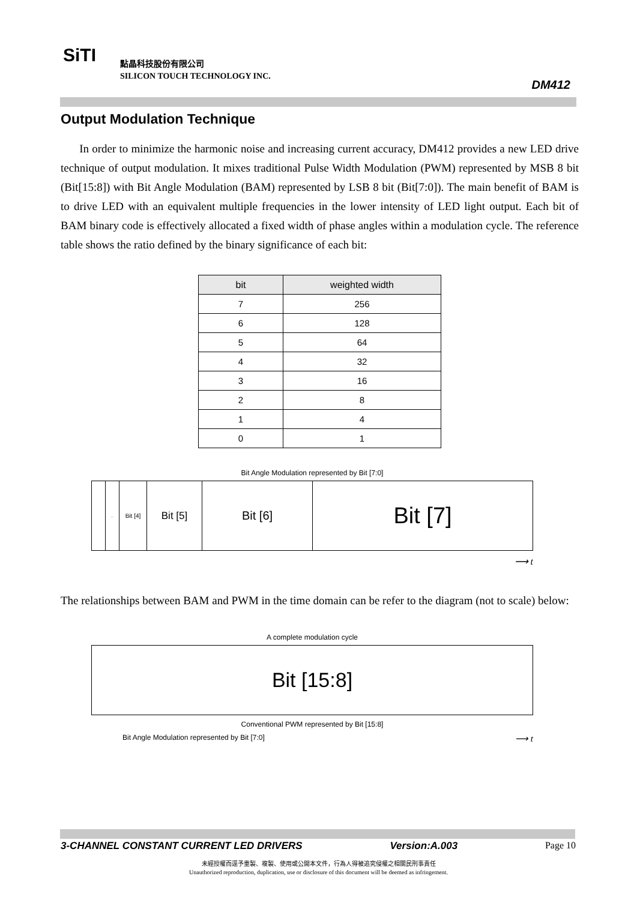SiTI
點晶科技股份有限公司
SILICON TOUCH TECHNOLOGY INC.
DM412
Output Modulation Technique
In order to minimize the harmonic noise and increasing current accuracy, DM412 provides a new LED drive technique of output modulation. It mixes traditional Pulse Width Modulation (PWM) represented by MSB 8 bit (Bit[15:8]) with Bit Angle Modulation (BAM) represented by LSB 8 bit (Bit[7:0]). The main benefit of BAM is to drive LED with an equivalent multiple frequencies in the lower intensity of LED light output. Each bit of BAM binary code is effectively allocated a fixed width of phase angles within a modulation cycle. The reference table shows the ratio defined by the binary significance of each bit:
| bit | weighted width |
| --- | --- |
| 7 | 256 |
| 6 | 128 |
| 5 | 64 |
| 4 | 32 |
| 3 | 16 |
| 2 | 8 |
| 1 | 4 |
| 0 | 1 |
Bit Angle Modulation represented by Bit [7:0]
...
Bit [4]
Bit [5]
Bit [6]
Bit [7]
⟶ t
The relationships between BAM and PWM in the time domain can be refer to the diagram (not to scale) below:
A complete modulation cycle
Bit [15:8]
Conventional PWM represented by Bit [15:8]
Bit Angle Modulation represented by Bit [7:0] ⟶ t
3-CHANNEL CONSTANT CURRENT LED DRIVERS Version:A.003 Page 10
未經授權而逕予重製、複製、使用或公開本文件，行為人得被追究侵權之相關民刑事責任
Unauthorized reproduction, duplication, use or disclosure of this document will be deemed as infringement.